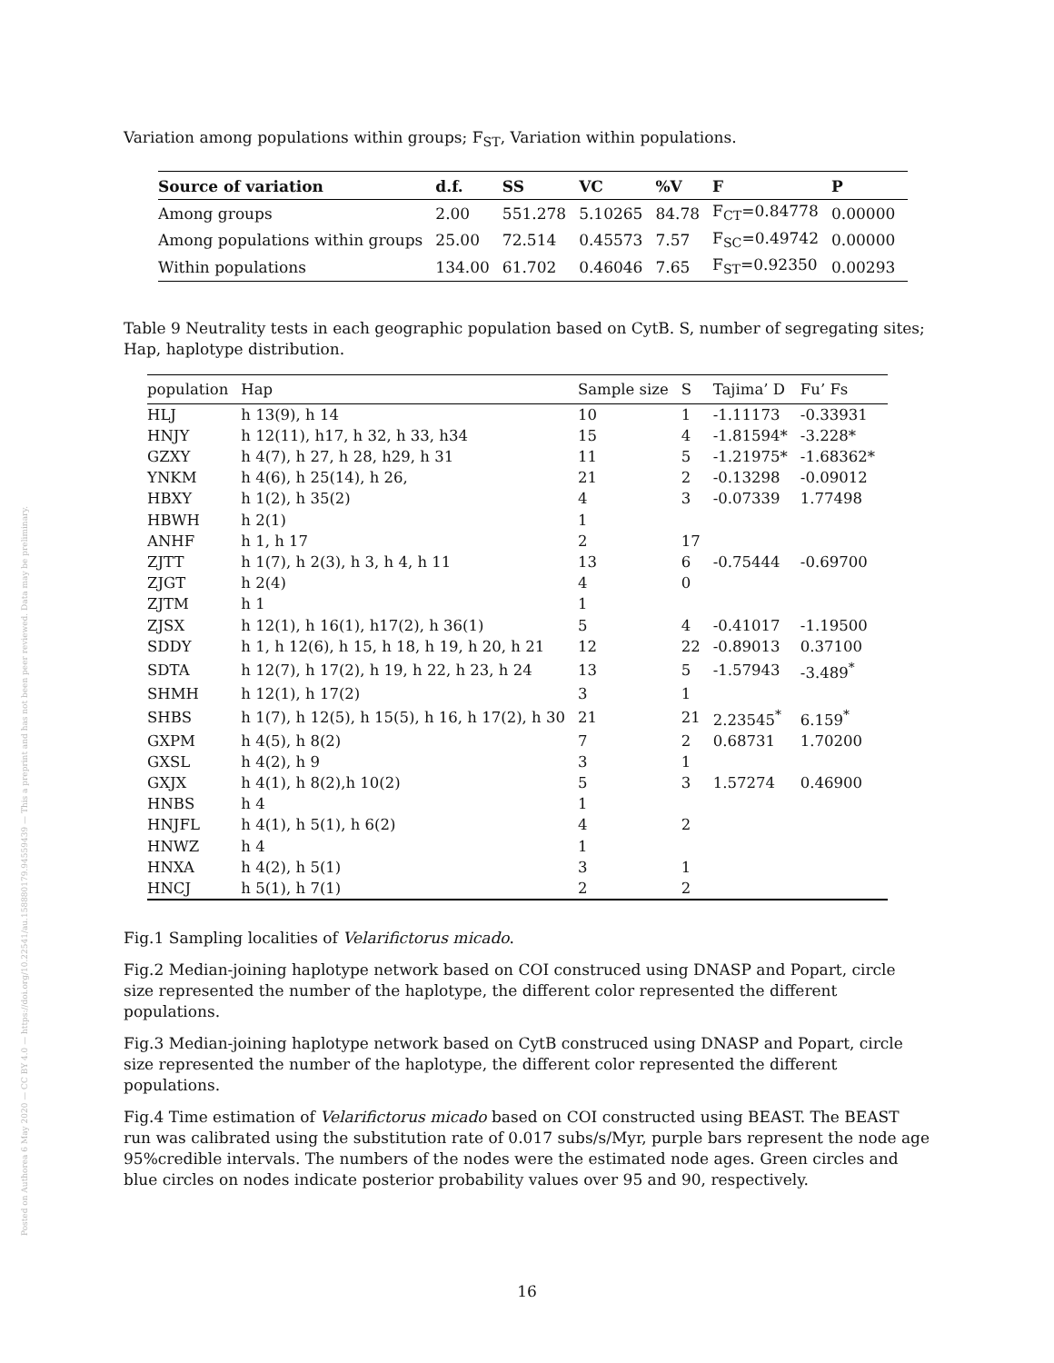Posted on Authorea 6 May 2020 — CC BY 4.0 — https://doi.org/10.22541/au.158880179.94559439 — This a preprint and has not been peer reviewed. Data may be preliminary.
Variation among populations within groups; F<sub>ST</sub>, Variation within populations.
| Source of variation | d.f. | SS | VC | %V | F | P |
| --- | --- | --- | --- | --- | --- | --- |
| Among groups | 2.00 | 551.278 | 5.10265 | 84.78 | F<sub>CT</sub>=0.84778 | 0.00000 |
| Among populations within groups | 25.00 | 72.514 | 0.45573 | 7.57 | F<sub>SC</sub>=0.49742 | 0.00000 |
| Within populations | 134.00 | 61.702 | 0.46046 | 7.65 | F<sub>ST</sub>=0.92350 | 0.00293 |
Table 9 Neutrality tests in each geographic population based on CytB. S, number of segregating sites; Hap, haplotype distribution.
| population | Hap | Sample size | S | Tajima’ D | Fu’ Fs |
| --- | --- | --- | --- | --- | --- |
| HLJ | h 13(9), h 14 | 10 | 1 | -1.11173 | -0.33931 |
| HNJY | h 12(11), h17, h 32, h 33, h34 | 15 | 4 | -1.81594* | -3.228* |
| GZXY | h 4(7), h 27, h 28, h29, h 31 | 11 | 5 | -1.21975* | -1.68362* |
| YNKM | h 4(6), h 25(14), h 26, | 21 | 2 | -0.13298 | -0.09012 |
| HBXY | h 1(2), h 35(2) | 4 | 3 | -0.07339 | 1.77498 |
| HBWH | h 2(1) | 1 | | | |
| ANHF | h 1, h 17 | 2 | 17 | | |
| ZJTT | h 1(7), h 2(3), h 3, h 4, h 11 | 13 | 6 | -0.75444 | -0.69700 |
| ZJGT | h 2(4) | 4 | 0 | | |
| ZJTM | h 1 | 1 | | | |
| ZJSX | h 12(1), h 16(1), h17(2), h 36(1) | 5 | 4 | -0.41017 | -1.19500 |
| SDDY | h 1, h 12(6), h 15, h 18, h 19, h 20, h 21 | 12 | 22 | -0.89013 | 0.37100 |
| SDTA | h 12(7), h 17(2), h 19, h 22, h 23, h 24 | 13 | 5 | -1.57943 | -3.489<sup>*</sup> |
| SHMH | h 12(1), h 17(2) | 3 | 1 | | |
| SHBS | h 1(7), h 12(5), h 15(5), h 16, h 17(2), h 30 | 21 | 21 | 2.23545<sup>*</sup> | 6.159<sup>*</sup> |
| GXPM | h 4(5), h 8(2) | 7 | 2 | 0.68731 | 1.70200 |
| GXSL | h 4(2), h 9 | 3 | 1 | | |
| GXJX | h 4(1), h 8(2),h 10(2) | 5 | 3 | 1.57274 | 0.46900 |
| HNBS | h 4 | 1 | | | |
| HNJFL | h 4(1), h 5(1), h 6(2) | 4 | 2 | | |
| HNWZ | h 4 | 1 | | | |
| HNXA | h 4(2), h 5(1) | 3 | 1 | | |
| HNCJ | h 5(1), h 7(1) | 2 | 2 | | |
Fig.1 Sampling localities of Velarifictorus micado.
Fig.2 Median-joining haplotype network based on COI construced using DNASP and Popart, circle size represented the number of the haplotype, the different color represented the different populations.
Fig.3 Median-joining haplotype network based on CytB construced using DNASP and Popart, circle size represented the number of the haplotype, the different color represented the different populations.
Fig.4 Time estimation of Velarifictorus micado based on COI constructed using BEAST. The BEAST run was calibrated using the substitution rate of 0.017 subs/s/Myr, purple bars represent the node age 95%credible intervals. The numbers of the nodes were the estimated node ages. Green circles and blue circles on nodes indicate posterior probability values over 95 and 90, respectively.
16